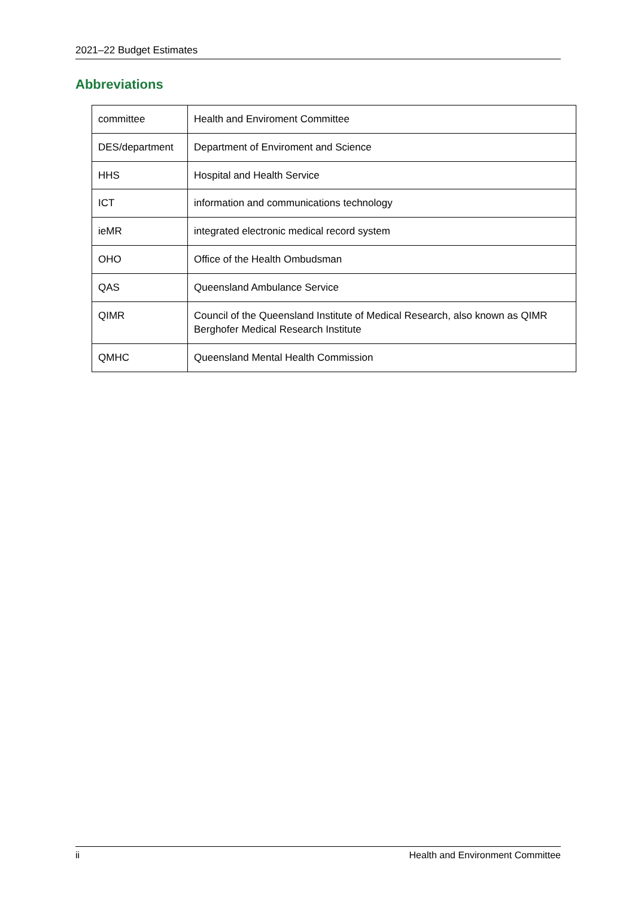2021–22 Budget Estimates
Abbreviations
| committee | Health and Enviroment Committee |
| DES/department | Department of Enviroment and Science |
| HHS | Hospital and Health Service |
| ICT | information and communications technology |
| ieMR | integrated electronic medical record system |
| OHO | Office of the Health Ombudsman |
| QAS | Queensland Ambulance Service |
| QIMR | Council of the Queensland Institute of Medical Research, also known as QIMR Berghofer Medical Research Institute |
| QMHC | Queensland Mental Health Commission |
ii Health and Environment Committee